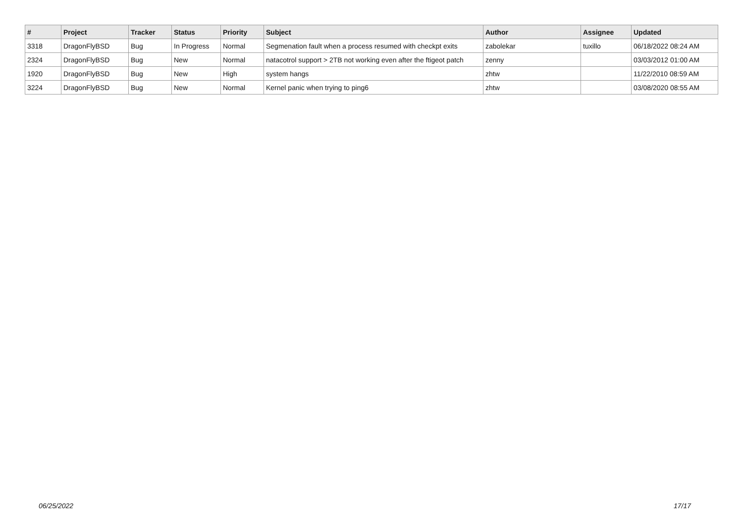| # | Project | Tracker | Status | Priority | Subject | Author | Assignee | Updated |
| --- | --- | --- | --- | --- | --- | --- | --- | --- |
| 3318 | DragonFlyBSD | Bug | In Progress | Normal | Segmenation fault when a process resumed with checkpt exits | zabolekar | tuxillo | 06/18/2022 08:24 AM |
| 2324 | DragonFlyBSD | Bug | New | Normal | natacotrol support > 2TB not working even after the ftigeot patch | zenny | | 03/03/2012 01:00 AM |
| 1920 | DragonFlyBSD | Bug | New | High | system hangs | zhtw | | 11/22/2010 08:59 AM |
| 3224 | DragonFlyBSD | Bug | New | Normal | Kernel panic when trying to ping6 | zhtw | | 03/08/2020 08:55 AM |
06/25/2022 17/17